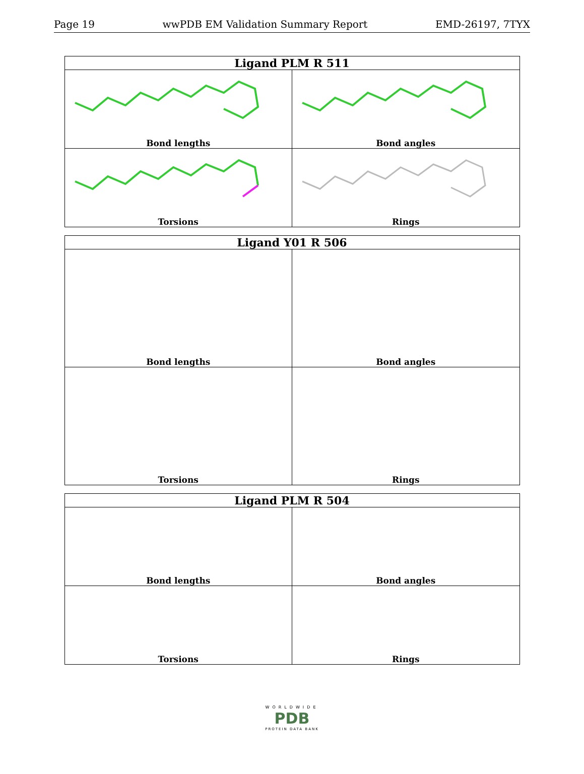Page 19 wwPDB EM Validation Summary Report EMD-26197, 7TYX
| Ligand PLM R 511 | |
| --- | --- |
| Bond lengths | Bond angles |
| Torsions | Rings |
| Ligand Y01 R 506 | |
| --- | --- |
| Bond lengths | Bond angles |
| Torsions | Rings |
| Ligand PLM R 504 | |
| --- | --- |
| Bond lengths | Bond angles |
| Torsions | Rings |
WORLDWIDE
PDB
PROTEIN DATA BANK